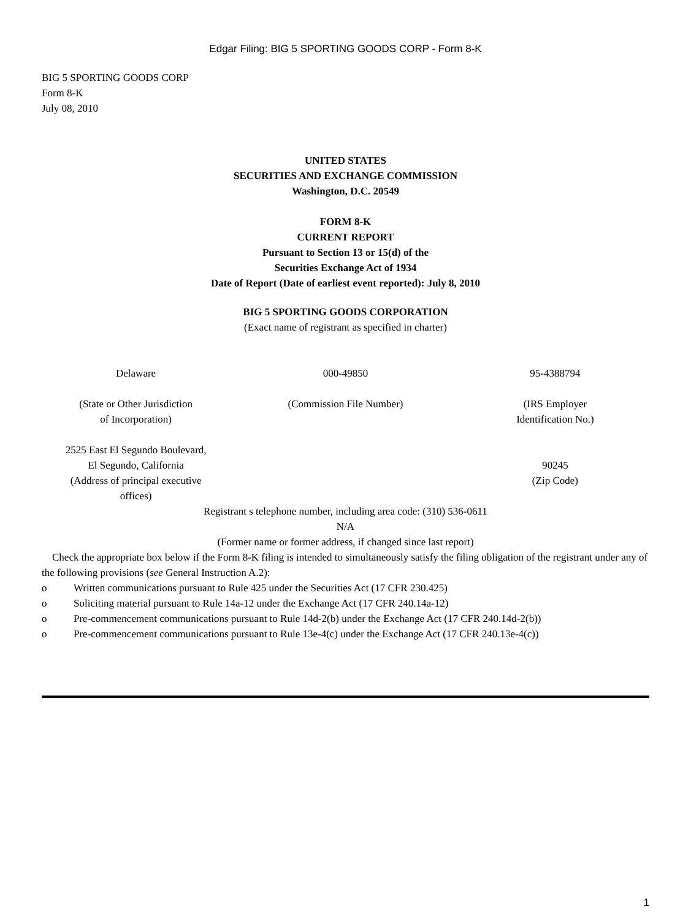Edgar Filing: BIG 5 SPORTING GOODS CORP - Form 8-K
BIG 5 SPORTING GOODS CORP
Form 8-K
July 08, 2010
UNITED STATES
SECURITIES AND EXCHANGE COMMISSION
Washington, D.C. 20549
FORM 8-K
CURRENT REPORT
Pursuant to Section 13 or 15(d) of the
Securities Exchange Act of 1934
Date of Report (Date of earliest event reported): July 8, 2010
BIG 5 SPORTING GOODS CORPORATION
(Exact name of registrant as specified in charter)
| Delaware | 000-49850 | 95-4388794 |
| (State or Other Jurisdiction of Incorporation) | (Commission File Number) | (IRS Employer Identification No.) |
| 2525 East El Segundo Boulevard, El Segundo, California (Address of principal executive offices) | | 90245 (Zip Code) |
Registrant s telephone number, including area code: (310) 536-0611
N/A
(Former name or former address, if changed since last report)
Check the appropriate box below if the Form 8-K filing is intended to simultaneously satisfy the filing obligation of the registrant under any of the following provisions (see General Instruction A.2):
o Written communications pursuant to Rule 425 under the Securities Act (17 CFR 230.425)
o Soliciting material pursuant to Rule 14a-12 under the Exchange Act (17 CFR 240.14a-12)
o Pre-commencement communications pursuant to Rule 14d-2(b) under the Exchange Act (17 CFR 240.14d-2(b))
o Pre-commencement communications pursuant to Rule 13e-4(c) under the Exchange Act (17 CFR 240.13e-4(c))
1